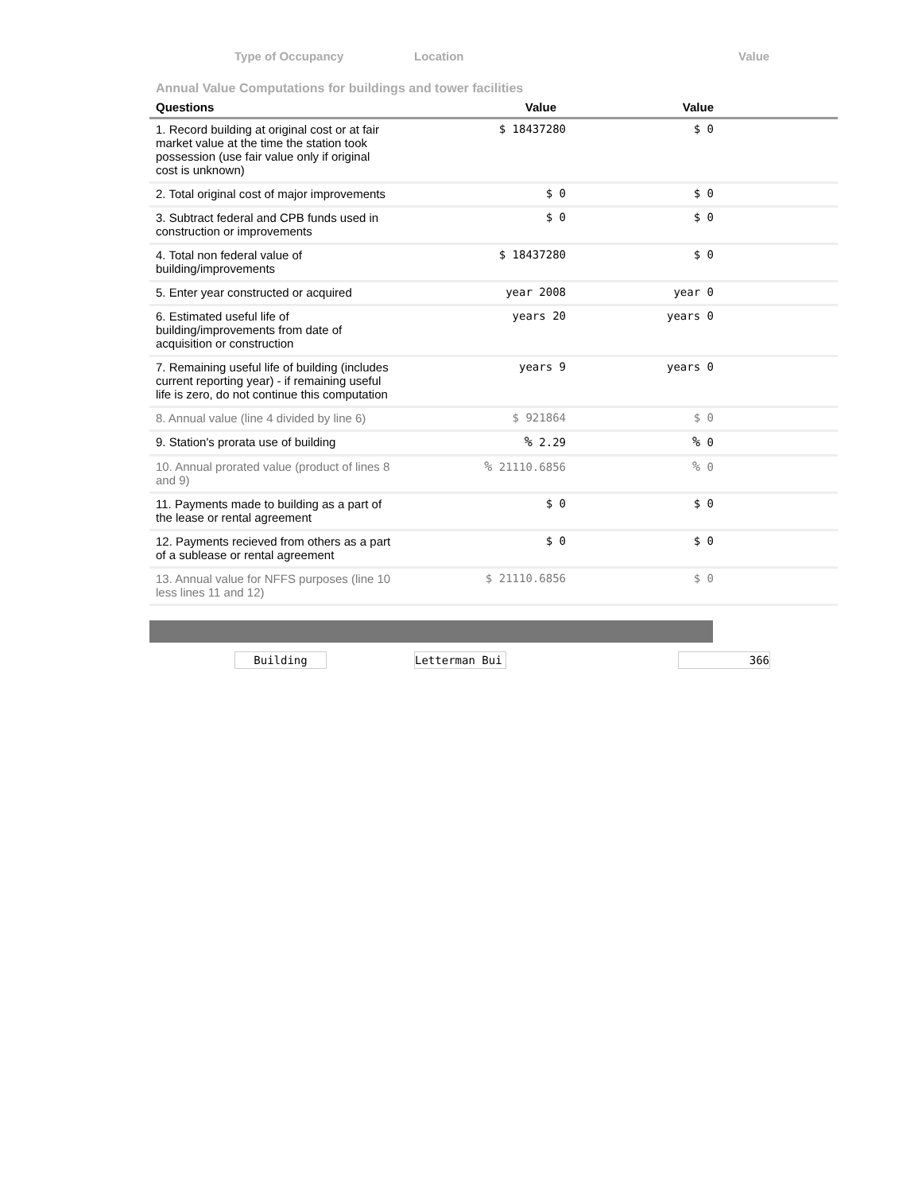Type of Occupancy Location Value
Annual Value Computations for buildings and tower facilities
| Questions | Value | Value | |
| --- | --- | --- | --- |
| 1. Record building at original cost or at fair market value at the time the station took possession (use fair value only if original cost is unknown) | $ 18437280 | $ 0 | |
| 2. Total original cost of major improvements | $ 0 | $ 0 | |
| 3. Subtract federal and CPB funds used in construction or improvements | $ 0 | $ 0 | |
| 4. Total non federal value of building/improvements | $ 18437280 | $ 0 | |
| 5. Enter year constructed or acquired | year 2008 | year 0 | |
| 6. Estimated useful life of building/improvements from date of acquisition or construction | years 20 | years 0 | |
| 7. Remaining useful life of building (includes current reporting year) - if remaining useful life is zero, do not continue this computation | years 9 | years 0 | |
| 8. Annual value (line 4 divided by line 6) | $ 921864 | $ 0 | |
| 9. Station's prorata use of building | % 2.29 | % 0 | |
| 10. Annual prorated value (product of lines 8 and 9) | % 21110.6856 | % 0 | |
| 11. Payments made to building as a part of the lease or rental agreement | $ 0 | $ 0 | |
| 12. Payments recieved from others as a part of a sublease or rental agreement | $ 0 | $ 0 | |
| 13. Annual value for NFFS purposes (line 10 less lines 11 and 12) | $ 21110.6856 | $ 0 | |
Building Letterman Bui 366